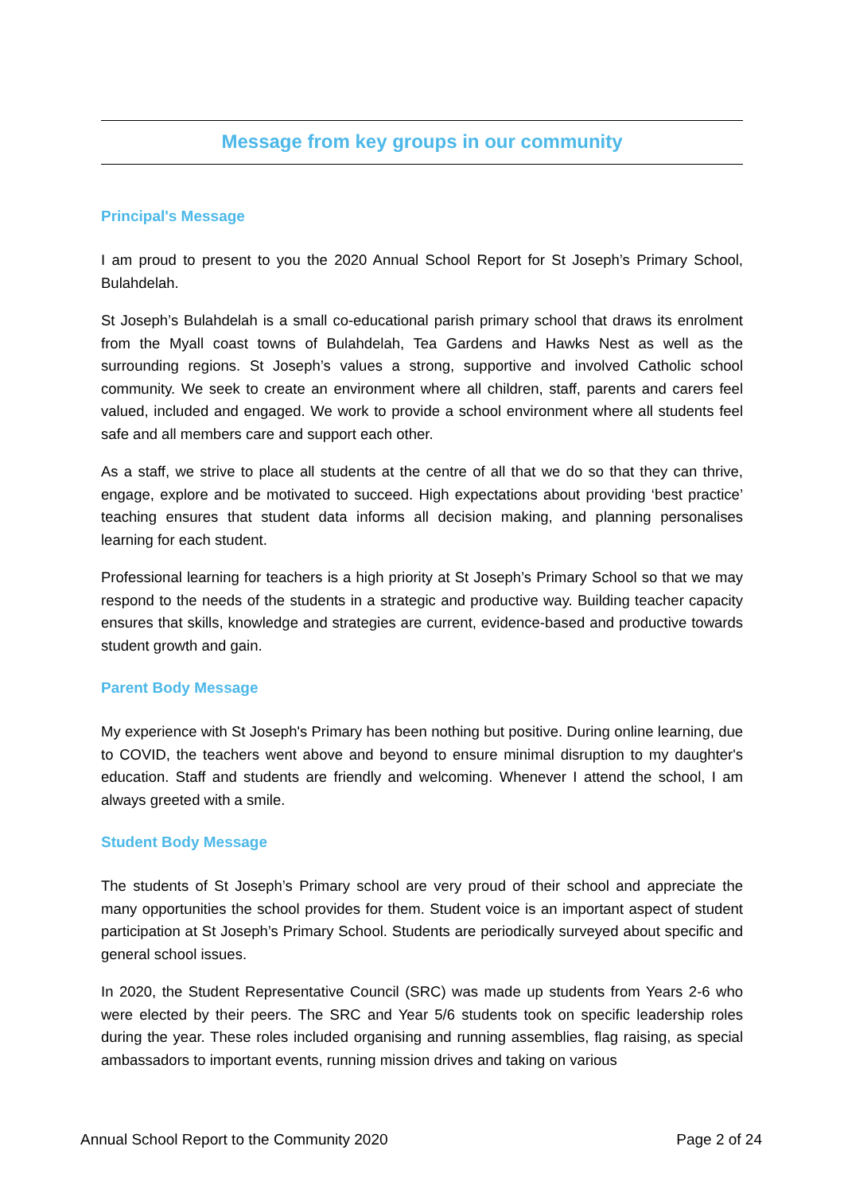Message from key groups in our community
Principal's Message
I am proud to present to you the 2020 Annual School Report for St Joseph’s Primary School, Bulahdelah.
St Joseph’s Bulahdelah is a small co-educational parish primary school that draws its enrolment from the Myall coast towns of Bulahdelah, Tea Gardens and Hawks Nest as well as the surrounding regions. St Joseph’s values a strong, supportive and involved Catholic school community. We seek to create an environment where all children, staff, parents and carers feel valued, included and engaged. We work to provide a school environment where all students feel safe and all members care and support each other.
As a staff, we strive to place all students at the centre of all that we do so that they can thrive, engage, explore and be motivated to succeed. High expectations about providing ‘best practice’ teaching ensures that student data informs all decision making, and planning personalises learning for each student.
Professional learning for teachers is a high priority at St Joseph’s Primary School so that we may respond to the needs of the students in a strategic and productive way. Building teacher capacity ensures that skills, knowledge and strategies are current, evidence-based and productive towards student growth and gain.
Parent Body Message
My experience with St Joseph's Primary has been nothing but positive. During online learning, due to COVID, the teachers went above and beyond to ensure minimal disruption to my daughter's education. Staff and students are friendly and welcoming. Whenever I attend the school, I am always greeted with a smile.
Student Body Message
The students of St Joseph’s Primary school are very proud of their school and appreciate the many opportunities the school provides for them. Student voice is an important aspect of student participation at St Joseph’s Primary School. Students are periodically surveyed about specific and general school issues.
In 2020, the Student Representative Council (SRC) was made up students from Years 2-6 who were elected by their peers. The SRC and Year 5/6 students took on specific leadership roles during the year. These roles included organising and running assemblies, flag raising, as special ambassadors to important events, running mission drives and taking on various
Annual School Report to the Community 2020 Page 2 of 24